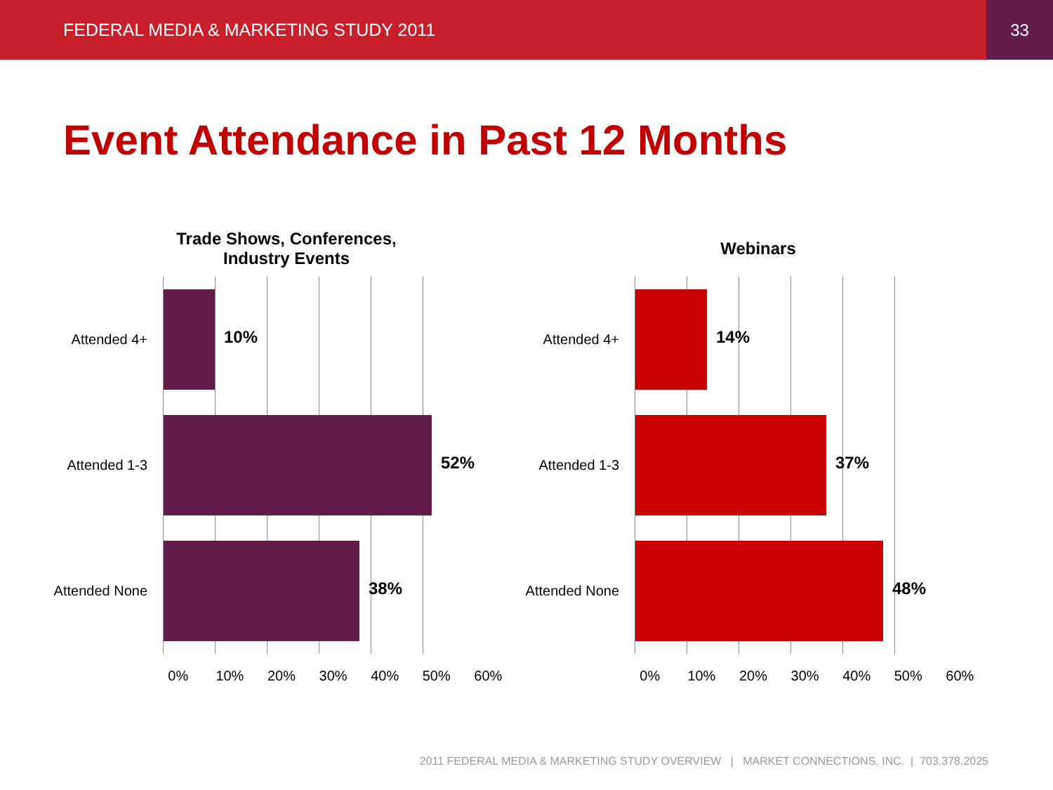FEDERAL MEDIA & MARKETING STUDY 2011
33
Event Attendance in Past 12 Months
Trade Shows, Conferences,
Industry Events
Attended 4+
10%
Attended 1-3
52%
Attended None
38%
0% 10% 20% 30% 40% 50% 60%
Webinars
Attended 4+
14%
Attended 1-3
37%
Attended None
48%
0% 10% 20% 30% 40% 50% 60%
2011 FEDERAL MEDIA & MARKETING STUDY OVERVIEW | MARKET CONNECTIONS, INC. | 703.378.2025